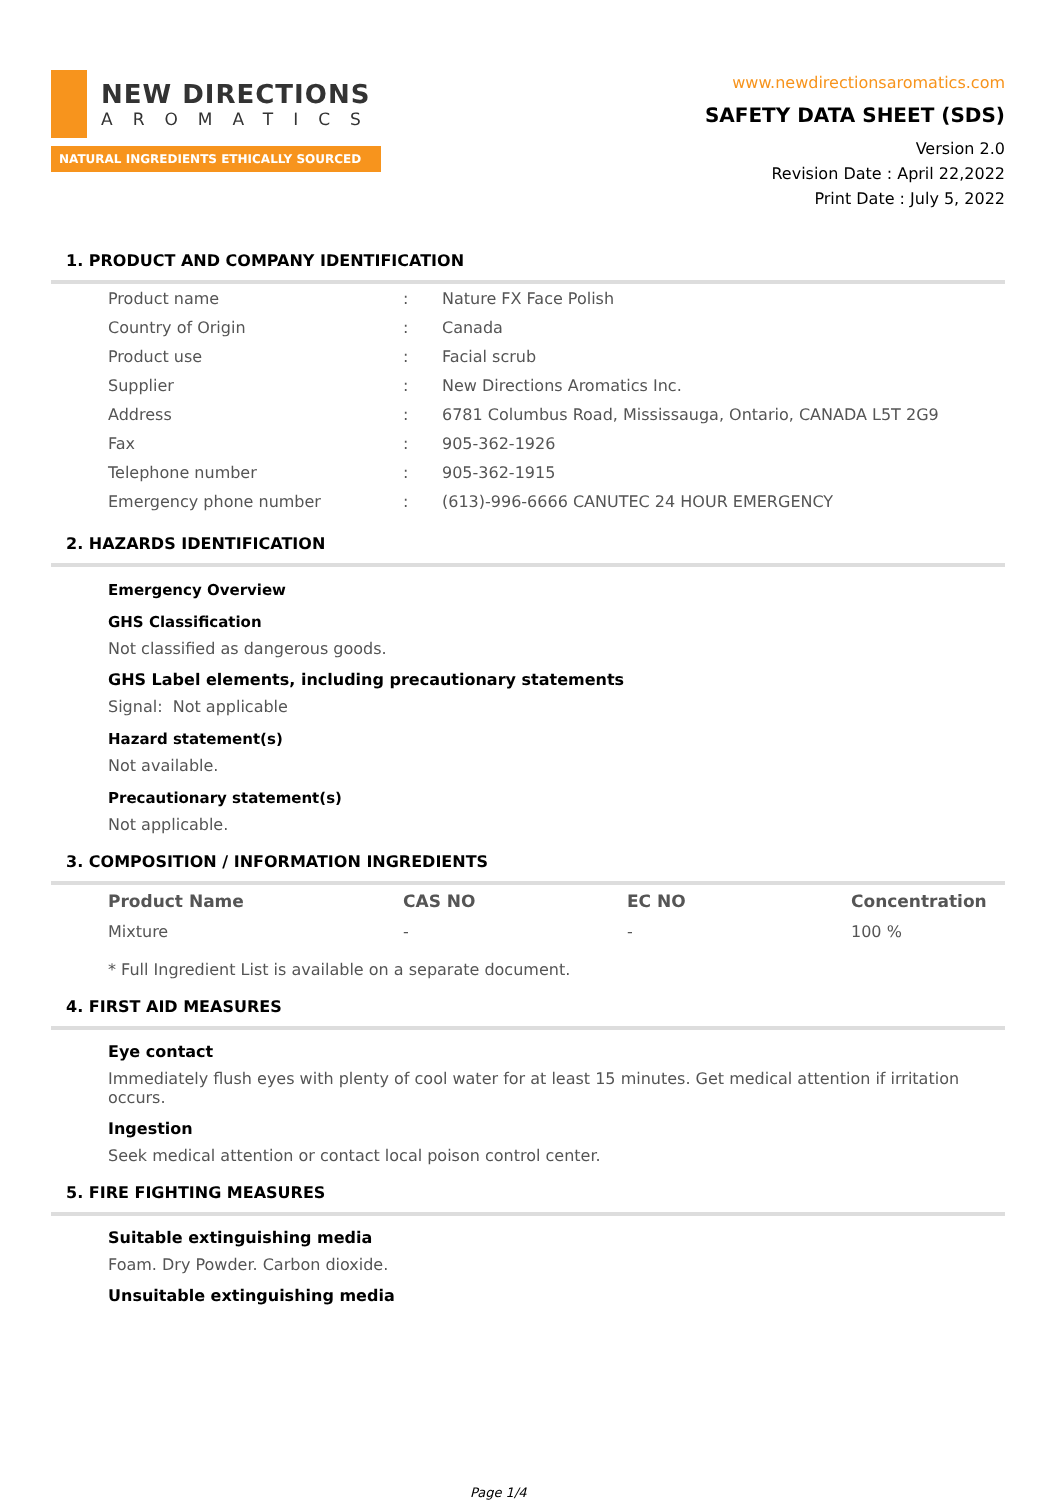NEW DIRECTIONS
AROMATICS
NATURAL INGREDIENTS ETHICALLY SOURCED
www.newdirectionsaromatics.com
SAFETY DATA SHEET (SDS)
Version 2.0
Revision Date : April 22,2022
Print Date : July 5, 2022
1. PRODUCT AND COMPANY IDENTIFICATION
| Product name | : | Nature FX Face Polish |
| Country of Origin | : | Canada |
| Product use | : | Facial scrub |
| Supplier | : | New Directions Aromatics Inc. |
| Address | : | 6781 Columbus Road, Mississauga, Ontario, CANADA L5T 2G9 |
| Fax | : | 905-362-1926 |
| Telephone number | : | 905-362-1915 |
| Emergency phone number | : | (613)-996-6666 CANUTEC 24 HOUR EMERGENCY |
2. HAZARDS IDENTIFICATION
Emergency Overview
GHS Classification
Not classified as dangerous goods.
GHS Label elements, including precautionary statements
Signal: Not applicable
Hazard statement(s)
Not available.
Precautionary statement(s)
Not applicable.
3. COMPOSITION / INFORMATION INGREDIENTS
| Product Name | CAS NO | EC NO | Concentration |
| --- | --- | --- | --- |
| Mixture | - | - | 100 % |
* Full Ingredient List is available on a separate document.
4. FIRST AID MEASURES
Eye contact
Immediately flush eyes with plenty of cool water for at least 15 minutes. Get medical attention if irritation occurs.
Ingestion
Seek medical attention or contact local poison control center.
5. FIRE FIGHTING MEASURES
Suitable extinguishing media
Foam. Dry Powder. Carbon dioxide.
Unsuitable extinguishing media
Page 1/4